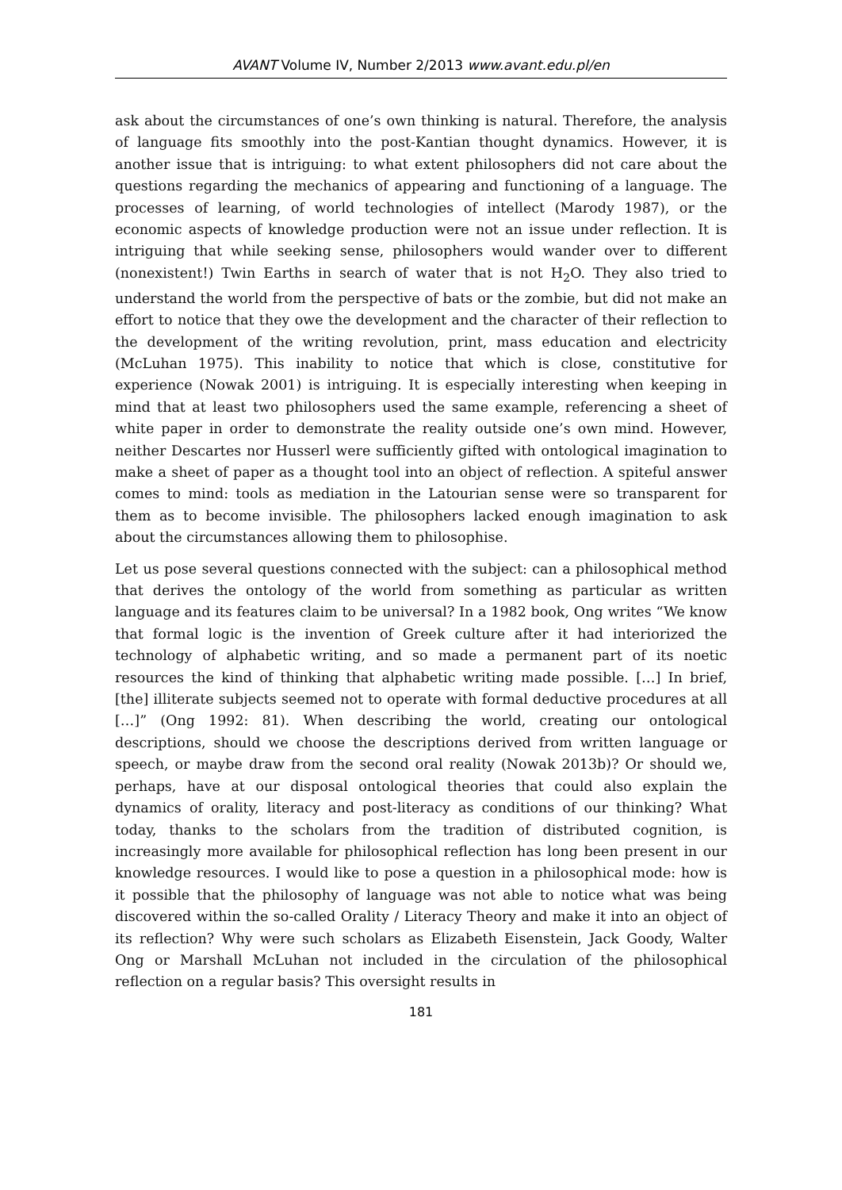AVANT Volume IV, Number 2/2013 www.avant.edu.pl/en
ask about the circumstances of one’s own thinking is natural. Therefore, the analysis of language fits smoothly into the post-Kantian thought dynamics. However, it is another issue that is intriguing: to what extent philosophers did not care about the questions regarding the mechanics of appearing and functioning of a language. The processes of learning, of world technologies of intellect (Marody 1987), or the economic aspects of knowledge production were not an issue under reflection. It is intriguing that while seeking sense, philosophers would wander over to different (nonexistent!) Twin Earths in search of water that is not H<sub>2</sub>O. They also tried to understand the world from the perspective of bats or the zombie, but did not make an effort to notice that they owe the development and the character of their reflection to the development of the writing revolution, print, mass education and electricity (McLuhan 1975). This inability to notice that which is close, constitutive for experience (Nowak 2001) is intriguing. It is especially interesting when keeping in mind that at least two philosophers used the same example, referencing a sheet of white paper in order to demonstrate the reality outside one’s own mind. However, neither Descartes nor Husserl were sufficiently gifted with ontological imagination to make a sheet of paper as a thought tool into an object of reflection. A spiteful answer comes to mind: tools as mediation in the Latourian sense were so transparent for them as to become invisible. The philosophers lacked enough imagination to ask about the circumstances allowing them to philosophise.
Let us pose several questions connected with the subject: can a philosophical method that derives the ontology of the world from something as particular as written language and its features claim to be universal? In a 1982 book, Ong writes “We know that formal logic is the invention of Greek culture after it had interiorized the technology of alphabetic writing, and so made a permanent part of its noetic resources the kind of thinking that alphabetic writing made possible. […] In brief, [the] illiterate subjects seemed not to operate with formal deductive procedures at all […]” (Ong 1992: 81). When describing the world, creating our ontological descriptions, should we choose the descriptions derived from written language or speech, or maybe draw from the second oral reality (Nowak 2013b)? Or should we, perhaps, have at our disposal ontological theories that could also explain the dynamics of orality, literacy and post-literacy as conditions of our thinking? What today, thanks to the scholars from the tradition of distributed cognition, is increasingly more available for philosophical reflection has long been present in our knowledge resources. I would like to pose a question in a philosophical mode: how is it possible that the philosophy of language was not able to notice what was being discovered within the so-called Orality / Literacy Theory and make it into an object of its reflection? Why were such scholars as Elizabeth Eisenstein, Jack Goody, Walter Ong or Marshall McLuhan not included in the circulation of the philosophical reflection on a regular basis? This oversight results in
181